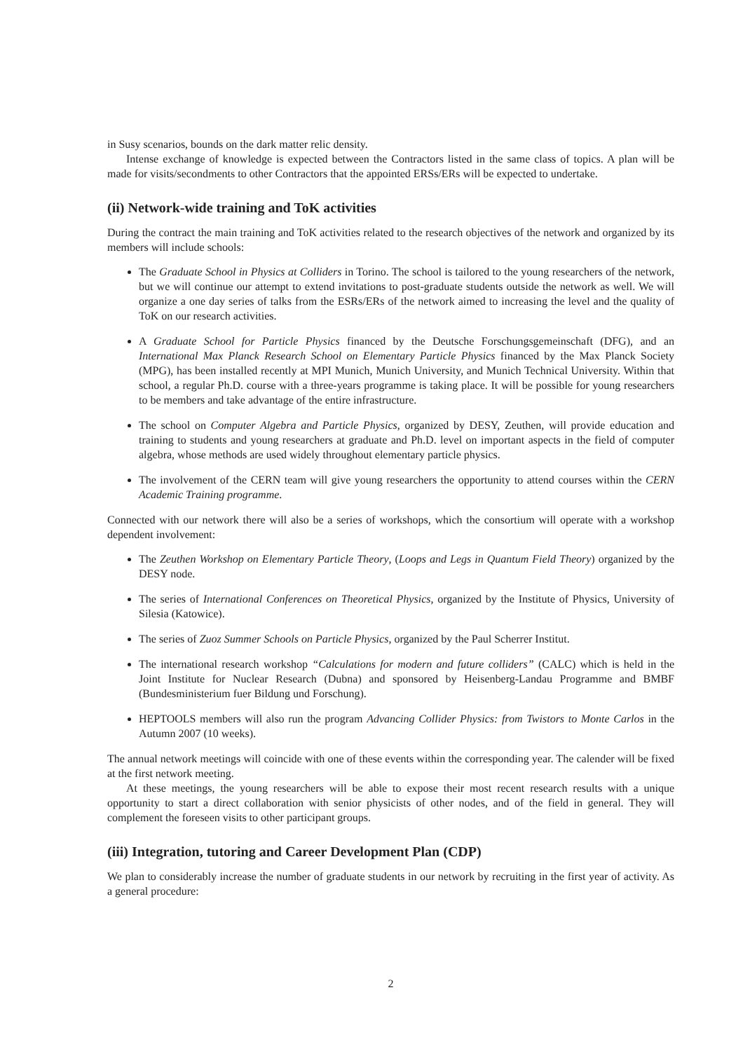in Susy scenarios, bounds on the dark matter relic density.
Intense exchange of knowledge is expected between the Contractors listed in the same class of topics. A plan will be made for visits/secondments to other Contractors that the appointed ERSs/ERs will be expected to undertake.
(ii) Network-wide training and ToK activities
During the contract the main training and ToK activities related to the research objectives of the network and organized by its members will include schools:
The Graduate School in Physics at Colliders in Torino. The school is tailored to the young researchers of the network, but we will continue our attempt to extend invitations to post-graduate students outside the network as well. We will organize a one day series of talks from the ESRs/ERs of the network aimed to increasing the level and the quality of ToK on our research activities.
A Graduate School for Particle Physics financed by the Deutsche Forschungsgemeinschaft (DFG), and an International Max Planck Research School on Elementary Particle Physics financed by the Max Planck Society (MPG), has been installed recently at MPI Munich, Munich University, and Munich Technical University. Within that school, a regular Ph.D. course with a three-years programme is taking place. It will be possible for young researchers to be members and take advantage of the entire infrastructure.
The school on Computer Algebra and Particle Physics, organized by DESY, Zeuthen, will provide education and training to students and young researchers at graduate and Ph.D. level on important aspects in the field of computer algebra, whose methods are used widely throughout elementary particle physics.
The involvement of the CERN team will give young researchers the opportunity to attend courses within the CERN Academic Training programme.
Connected with our network there will also be a series of workshops, which the consortium will operate with a workshop dependent involvement:
The Zeuthen Workshop on Elementary Particle Theory, (Loops and Legs in Quantum Field Theory) organized by the DESY node.
The series of International Conferences on Theoretical Physics, organized by the Institute of Physics, University of Silesia (Katowice).
The series of Zuoz Summer Schools on Particle Physics, organized by the Paul Scherrer Institut.
The international research workshop “Calculations for modern and future colliders” (CALC) which is held in the Joint Institute for Nuclear Research (Dubna) and sponsored by Heisenberg-Landau Programme and BMBF (Bundesministerium fuer Bildung und Forschung).
HEPTOOLS members will also run the program Advancing Collider Physics: from Twistors to Monte Carlos in the Autumn 2007 (10 weeks).
The annual network meetings will coincide with one of these events within the corresponding year. The calender will be fixed at the first network meeting.
At these meetings, the young researchers will be able to expose their most recent research results with a unique opportunity to start a direct collaboration with senior physicists of other nodes, and of the field in general. They will complement the foreseen visits to other participant groups.
(iii) Integration, tutoring and Career Development Plan (CDP)
We plan to considerably increase the number of graduate students in our network by recruiting in the first year of activity. As a general procedure:
2